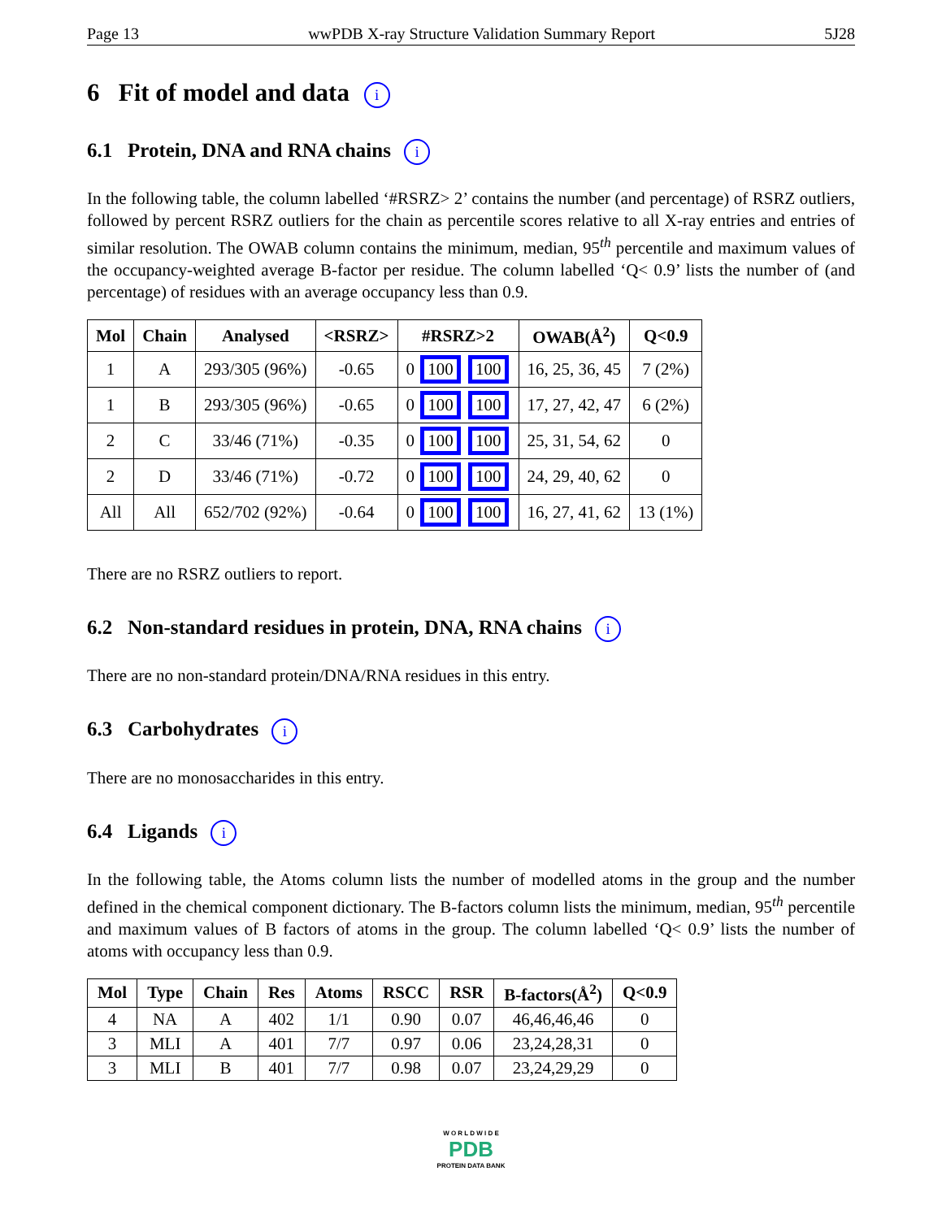Page 13 wwPDB X-ray Structure Validation Summary Report 5J28
6 Fit of model and data i
6.1 Protein, DNA and RNA chains i
In the following table, the column labelled ‘#RSRZ> 2’ contains the number (and percentage) of RSRZ outliers, followed by percent RSRZ outliers for the chain as percentile scores relative to all X-ray entries and entries of similar resolution. The OWAB column contains the minimum, median, 95<sup>th</sup> percentile and maximum values of the occupancy-weighted average B-factor per residue. The column labelled ‘Q< 0.9’ lists the number of (and percentage) of residues with an average occupancy less than 0.9.
| Mol | Chain | Analysed | <RSRZ> | #RSRZ>2 | OWAB(Å<sup>2</sup>) | Q<0.9 |
| --- | --- | --- | --- | --- | --- | --- |
| 1 | A | 293/305 (96%) | -0.65 | 0 100 100 | 16, 25, 36, 45 | 7 (2%) |
| 1 | B | 293/305 (96%) | -0.65 | 0 100 100 | 17, 27, 42, 47 | 6 (2%) |
| 2 | C | 33/46 (71%) | -0.35 | 0 100 100 | 25, 31, 54, 62 | 0 |
| 2 | D | 33/46 (71%) | -0.72 | 0 100 100 | 24, 29, 40, 62 | 0 |
| All | All | 652/702 (92%) | -0.64 | 0 100 100 | 16, 27, 41, 62 | 13 (1%) |
There are no RSRZ outliers to report.
6.2 Non-standard residues in protein, DNA, RNA chains i
There are no non-standard protein/DNA/RNA residues in this entry.
6.3 Carbohydrates i
There are no monosaccharides in this entry.
6.4 Ligands i
In the following table, the Atoms column lists the number of modelled atoms in the group and the number defined in the chemical component dictionary. The B-factors column lists the minimum, median, 95<sup>th</sup> percentile and maximum values of B factors of atoms in the group. The column labelled ‘Q< 0.9’ lists the number of atoms with occupancy less than 0.9.
| Mol | Type | Chain | Res | Atoms | RSCC | RSR | B-factors(Å<sup>2</sup>) | Q<0.9 |
| --- | --- | --- | --- | --- | --- | --- | --- | --- |
| 4 | NA | A | 402 | 1/1 | 0.90 | 0.07 | 46,46,46,46 | 0 |
| 3 | MLI | A | 401 | 7/7 | 0.97 | 0.06 | 23,24,28,31 | 0 |
| 3 | MLI | B | 401 | 7/7 | 0.98 | 0.07 | 23,24,29,29 | 0 |
W O R L D W I D E
PDB
PROTEIN DATA BANK